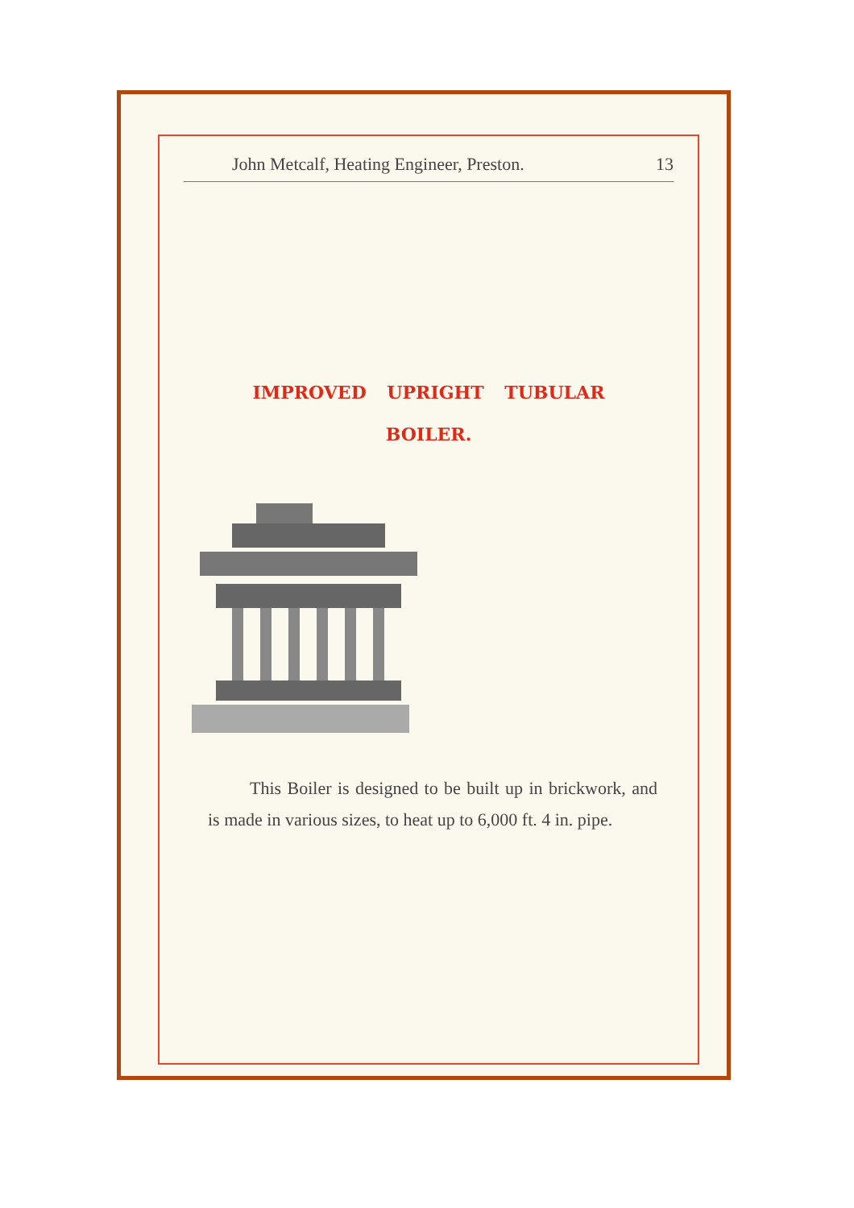John Metcalf, Heating Engineer, Preston. 13
IMPROVED UPRIGHT TUBULAR
BOILER.
This Boiler is designed to be built up in brickwork, and is made in various sizes, to heat up to 6,000 ft. 4 in. pipe.